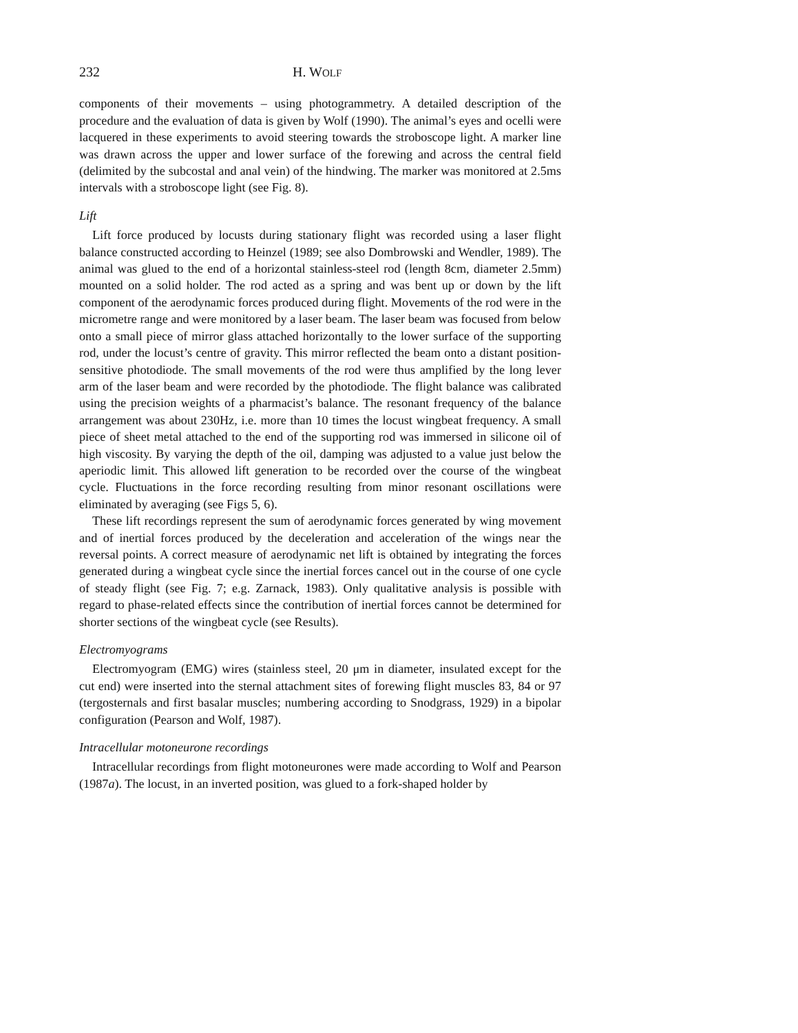232 H. WOLF
components of their movements – using photogrammetry. A detailed description of the procedure and the evaluation of data is given by Wolf (1990). The animal’s eyes and ocelli were lacquered in these experiments to avoid steering towards the stroboscope light. A marker line was drawn across the upper and lower surface of the forewing and across the central field (delimited by the subcostal and anal vein) of the hindwing. The marker was monitored at 2.5ms intervals with a stroboscope light (see Fig. 8).
Lift
Lift force produced by locusts during stationary flight was recorded using a laser flight balance constructed according to Heinzel (1989; see also Dombrowski and Wendler, 1989). The animal was glued to the end of a horizontal stainless-steel rod (length 8cm, diameter 2.5mm) mounted on a solid holder. The rod acted as a spring and was bent up or down by the lift component of the aerodynamic forces produced during flight. Movements of the rod were in the micrometre range and were monitored by a laser beam. The laser beam was focused from below onto a small piece of mirror glass attached horizontally to the lower surface of the supporting rod, under the locust’s centre of gravity. This mirror reflected the beam onto a distant position-sensitive photodiode. The small movements of the rod were thus amplified by the long lever arm of the laser beam and were recorded by the photodiode. The flight balance was calibrated using the precision weights of a pharmacist’s balance. The resonant frequency of the balance arrangement was about 230Hz, i.e. more than 10 times the locust wingbeat frequency. A small piece of sheet metal attached to the end of the supporting rod was immersed in silicone oil of high viscosity. By varying the depth of the oil, damping was adjusted to a value just below the aperiodic limit. This allowed lift generation to be recorded over the course of the wingbeat cycle. Fluctuations in the force recording resulting from minor resonant oscillations were eliminated by averaging (see Figs 5, 6).
These lift recordings represent the sum of aerodynamic forces generated by wing movement and of inertial forces produced by the deceleration and acceleration of the wings near the reversal points. A correct measure of aerodynamic net lift is obtained by integrating the forces generated during a wingbeat cycle since the inertial forces cancel out in the course of one cycle of steady flight (see Fig. 7; e.g. Zarnack, 1983). Only qualitative analysis is possible with regard to phase-related effects since the contribution of inertial forces cannot be determined for shorter sections of the wingbeat cycle (see Results).
Electromyograms
Electromyogram (EMG) wires (stainless steel, 20 μm in diameter, insulated except for the cut end) were inserted into the sternal attachment sites of forewing flight muscles 83, 84 or 97 (tergosternals and first basalar muscles; numbering according to Snodgrass, 1929) in a bipolar configuration (Pearson and Wolf, 1987).
Intracellular motoneurone recordings
Intracellular recordings from flight motoneurones were made according to Wolf and Pearson (1987a). The locust, in an inverted position, was glued to a fork-shaped holder by